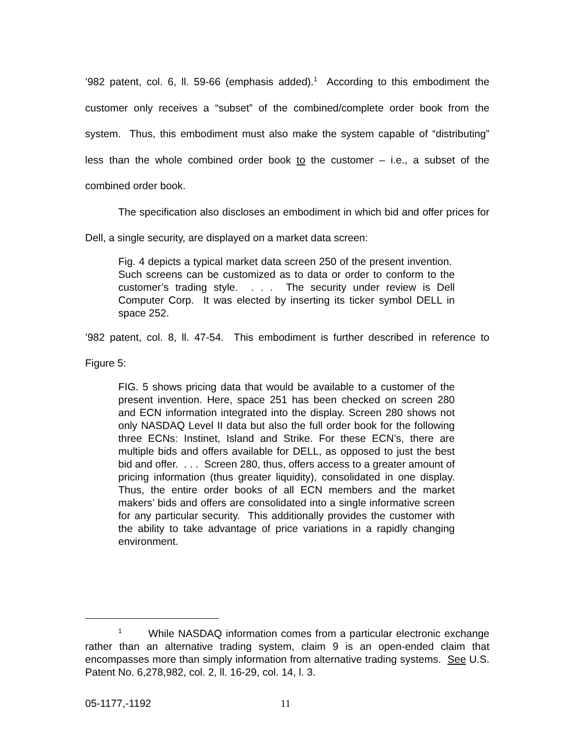’982 patent, col. 6, ll. 59-66 (emphasis added).<sup>1</sup> According to this embodiment the customer only receives a “subset” of the combined/complete order book from the system. Thus, this embodiment must also make the system capable of “distributing” less than the whole combined order book to the customer – i.e., a subset of the combined order book.
The specification also discloses an embodiment in which bid and offer prices for Dell, a single security, are displayed on a market data screen:
Fig. 4 depicts a typical market data screen 250 of the present invention. Such screens can be customized as to data or order to conform to the customer’s trading style. . . . The security under review is Dell Computer Corp. It was elected by inserting its ticker symbol DELL in space 252.
’982 patent, col. 8, ll. 47-54. This embodiment is further described in reference to Figure 5:
FIG. 5 shows pricing data that would be available to a customer of the present invention. Here, space 251 has been checked on screen 280 and ECN information integrated into the display. Screen 280 shows not only NASDAQ Level II data but also the full order book for the following three ECNs: Instinet, Island and Strike. For these ECN’s, there are multiple bids and offers available for DELL, as opposed to just the best bid and offer. . . . Screen 280, thus, offers access to a greater amount of pricing information (thus greater liquidity), consolidated in one display. Thus, the entire order books of all ECN members and the market makers’ bids and offers are consolidated into a single informative screen for any particular security. This additionally provides the customer with the ability to take advantage of price variations in a rapidly changing environment.
<sup>1</sup> While NASDAQ information comes from a particular electronic exchange rather than an alternative trading system, claim 9 is an open-ended claim that encompasses more than simply information from alternative trading systems. See U.S. Patent No. 6,278,982, col. 2, ll. 16-29, col. 14, l. 3.
05-1177,-1192 11